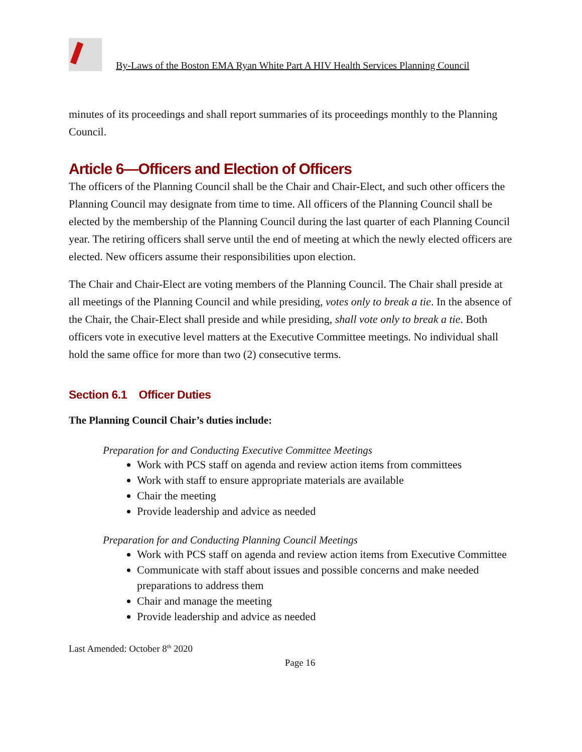By-Laws of the Boston EMA Ryan White Part A HIV Health Services Planning Council
minutes of its proceedings and shall report summaries of its proceedings monthly to the Planning Council.
Article 6—Officers and Election of Officers
The officers of the Planning Council shall be the Chair and Chair-Elect, and such other officers the Planning Council may designate from time to time. All officers of the Planning Council shall be elected by the membership of the Planning Council during the last quarter of each Planning Council year. The retiring officers shall serve until the end of meeting at which the newly elected officers are elected. New officers assume their responsibilities upon election.
The Chair and Chair-Elect are voting members of the Planning Council. The Chair shall preside at all meetings of the Planning Council and while presiding, votes only to break a tie. In the absence of the Chair, the Chair-Elect shall preside and while presiding, shall vote only to break a tie. Both officers vote in executive level matters at the Executive Committee meetings. No individual shall hold the same office for more than two (2) consecutive terms.
Section 6.1 Officer Duties
The Planning Council Chair’s duties include:
Preparation for and Conducting Executive Committee Meetings
Work with PCS staff on agenda and review action items from committees
Work with staff to ensure appropriate materials are available
Chair the meeting
Provide leadership and advice as needed
Preparation for and Conducting Planning Council Meetings
Work with PCS staff on agenda and review action items from Executive Committee
Communicate with staff about issues and possible concerns and make needed preparations to address them
Chair and manage the meeting
Provide leadership and advice as needed
Last Amended: October 8<sup>th</sup> 2020
Page 16